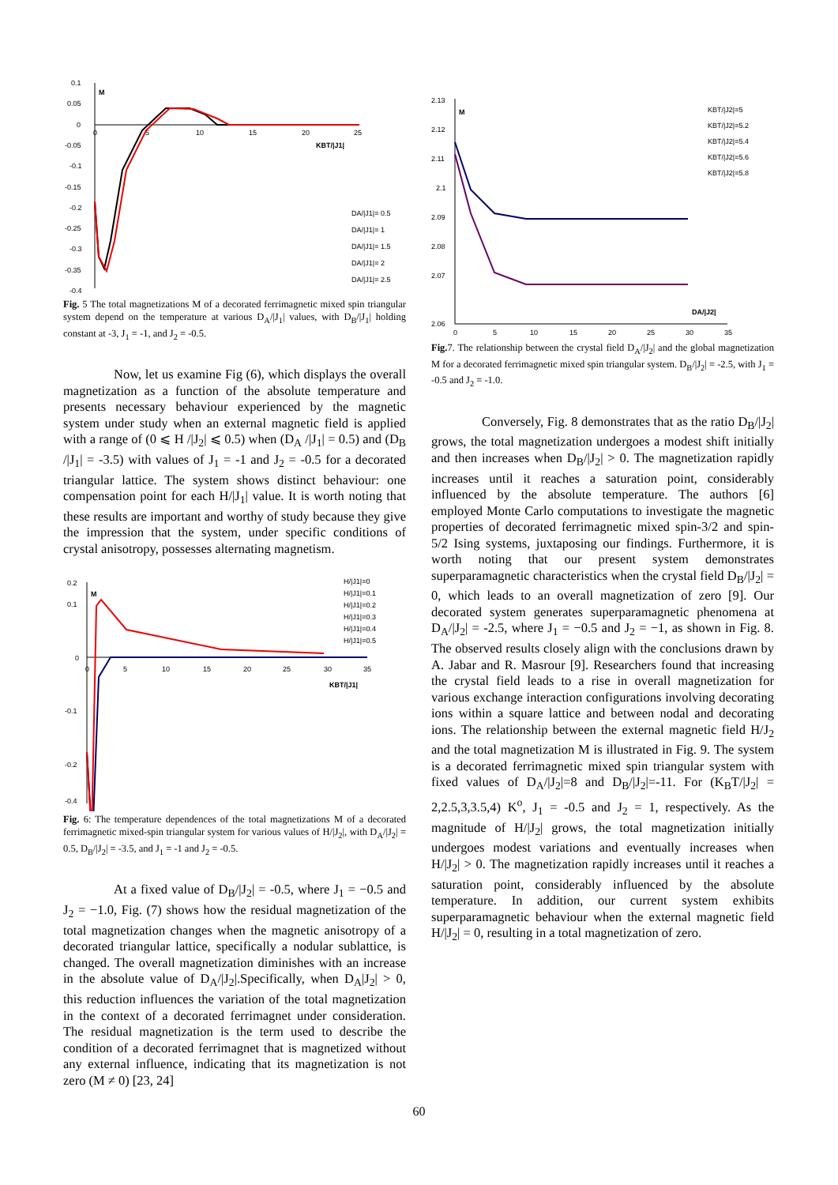M
0.1
0.05
0
-0.05
-0.1
-0.15
-0.2
-0.25
-0.3
-0.35
-0.4
0
5
10
15
20
25
KBT/|J1|
DA/|J1|= 0.5
DA/|J1|= 1
DA/|J1|= 1.5
DA/|J1|= 2
DA/|J1|= 2.5
Fig. 5 The total magnetizations M of a decorated ferrimagnetic mixed spin triangular system depend on the temperature at various D<sub>A</sub>/|J<sub>1</sub>| values, with D<sub>B</sub>/|J<sub>1</sub>| holding constant at -3, J<sub>1</sub> = -1, and J<sub>2</sub> = -0.5.
Now, let us examine Fig (6), which displays the overall magnetization as a function of the absolute temperature and presents necessary behaviour experienced by the magnetic system under study when an external magnetic field is applied with a range of (0 ⩽ H /|J<sub>2</sub>| ⩽ 0.5) when (D<sub>A</sub> /|J<sub>1</sub>| = 0.5) and (D<sub>B</sub> /|J<sub>1</sub>| = -3.5) with values of J<sub>1</sub> = -1 and J<sub>2</sub> = -0.5 for a decorated triangular lattice. The system shows distinct behaviour: one compensation point for each H/|J<sub>1</sub>| value. It is worth noting that these results are important and worthy of study because they give the impression that the system, under specific conditions of crystal anisotropy, possesses alternating magnetism.
M
0.2
0.1
0
-0.1
-0.2
-0.4
0
5
10
15
20
25
30
35
KBT/|J1|
H/|J1|=0
H/|J1|=0.1
H/|J1|=0.2
H/|J1|=0.3
H/|J1|=0.4
H/|J1|=0.5
Fig. 6: The temperature dependences of the total magnetizations M of a decorated ferrimagnetic mixed-spin triangular system for various values of H/|J<sub>2</sub>|, with D<sub>A</sub>/|J<sub>2</sub>| = 0.5, D<sub>B</sub>/|J<sub>2</sub>| = -3.5, and J<sub>1</sub> = -1 and J<sub>2</sub> = -0.5.
At a fixed value of D<sub>B</sub>/|J<sub>2</sub>| = -0.5, where J<sub>1</sub> = −0.5 and J<sub>2</sub> = −1.0, Fig. (7) shows how the residual magnetization of the total magnetization changes when the magnetic anisotropy of a decorated triangular lattice, specifically a nodular sublattice, is changed. The overall magnetization diminishes with an increase in the absolute value of D<sub>A</sub>/|J<sub>2</sub>|.Specifically, when D<sub>A</sub>|J<sub>2</sub>| > 0, this reduction influences the variation of the total magnetization in the context of a decorated ferrimagnet under consideration. The residual magnetization is the term used to describe the condition of a decorated ferrimagnet that is magnetized without any external influence, indicating that its magnetization is not zero (M ≠ 0) [23, 24]
M
2.13
2.12
2.11
2.1
2.09
2.08
2.07
2.06
0
5
10
15
20
25
30
35
DA/|J2|
KBT/|J2|=5
KBT/|J2|=5.2
KBT/|J2|=5.4
KBT/|J2|=5.6
KBT/|J2|=5.8
Fig. 7. The relationship between the crystal field D<sub>A</sub>/|J<sub>2</sub>| and the global magnetization M for a decorated ferrimagnetic mixed spin triangular system. D<sub>B</sub>/|J<sub>2</sub>| = -2.5, with J<sub>1</sub> = -0.5 and J<sub>2</sub> = -1.0.
Conversely, Fig. 8 demonstrates that as the ratio D<sub>B</sub>/|J<sub>2</sub>| grows, the total magnetization undergoes a modest shift initially and then increases when D<sub>B</sub>/|J<sub>2</sub>| > 0. The magnetization rapidly increases until it reaches a saturation point, considerably influenced by the absolute temperature. The authors [6] employed Monte Carlo computations to investigate the magnetic properties of decorated ferrimagnetic mixed spin-3/2 and spin-5/2 Ising systems, juxtaposing our findings. Furthermore, it is worth noting that our present system demonstrates superparamagnetic characteristics when the crystal field D<sub>B</sub>/|J<sub>2</sub>| = 0, which leads to an overall magnetization of zero [9]. Our decorated system generates superparamagnetic phenomena at D<sub>A</sub>/|J<sub>2</sub>| = -2.5, where J<sub>1</sub> = −0.5 and J<sub>2</sub> = −1, as shown in Fig. 8. The observed results closely align with the conclusions drawn by A. Jabar and R. Masrour [9]. Researchers found that increasing the crystal field leads to a rise in overall magnetization for various exchange interaction configurations involving decorating ions within a square lattice and between nodal and decorating ions. The relationship between the external magnetic field H/J<sub>2</sub> and the total magnetization M is illustrated in Fig. 9. The system is a decorated ferrimagnetic mixed spin triangular system with fixed values of D<sub>A</sub>/|J<sub>2</sub>|=8 and D<sub>B</sub>/|J<sub>2</sub>|=-11. For (K<sub>B</sub>T/|J<sub>2</sub>| = 2,2.5,3,3.5,4) K<sup>o</sup>, J<sub>1</sub> = -0.5 and J<sub>2</sub> = 1, respectively. As the magnitude of H/|J<sub>2</sub>| grows, the total magnetization initially undergoes modest variations and eventually increases when H/|J<sub>2</sub>| > 0. The magnetization rapidly increases until it reaches a saturation point, considerably influenced by the absolute temperature. In addition, our current system exhibits superparamagnetic behaviour when the external magnetic field H/|J<sub>2</sub>| = 0, resulting in a total magnetization of zero.
60